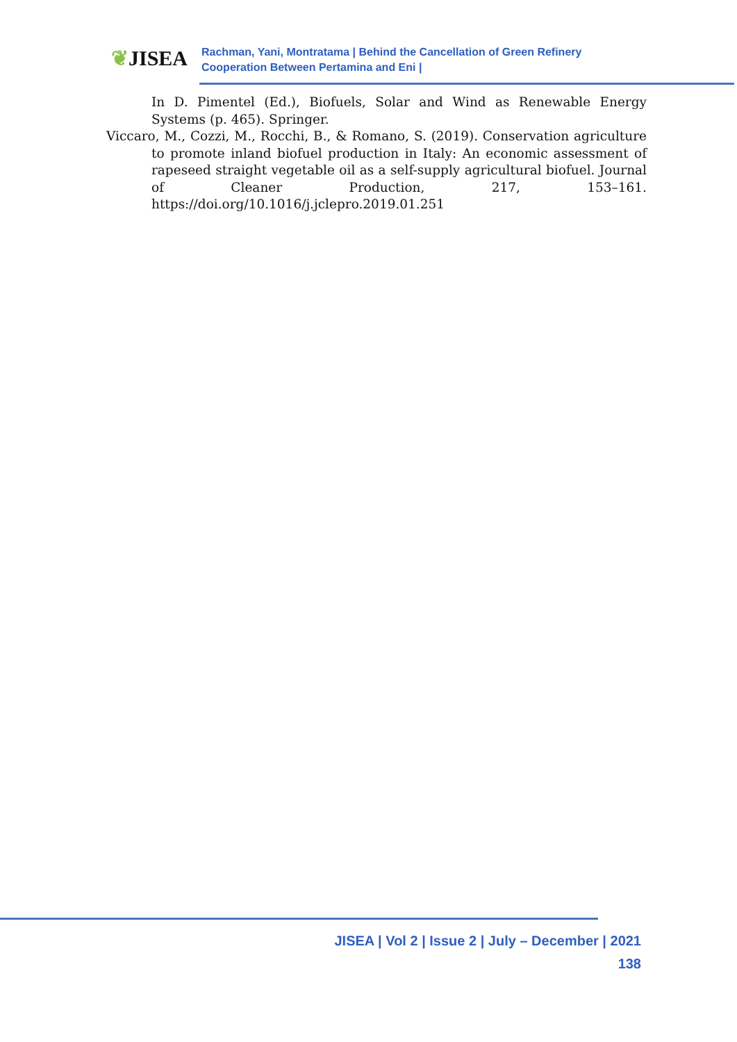❦JISEA
Rachman, Yani, Montratama | Behind the Cancellation of Green Refinery
Cooperation Between Pertamina and Eni |
In D. Pimentel (Ed.), Biofuels, Solar and Wind as Renewable Energy Systems (p. 465). Springer.
Viccaro, M., Cozzi, M., Rocchi, B., & Romano, S. (2019). Conservation agriculture to promote inland biofuel production in Italy: An economic assessment of rapeseed straight vegetable oil as a self-supply agricultural biofuel. Journal of Cleaner Production, 217, 153–161. https://doi.org/10.1016/j.jclepro.2019.01.251
JISEA | Vol 2 | Issue 2 | July – December | 2021
138